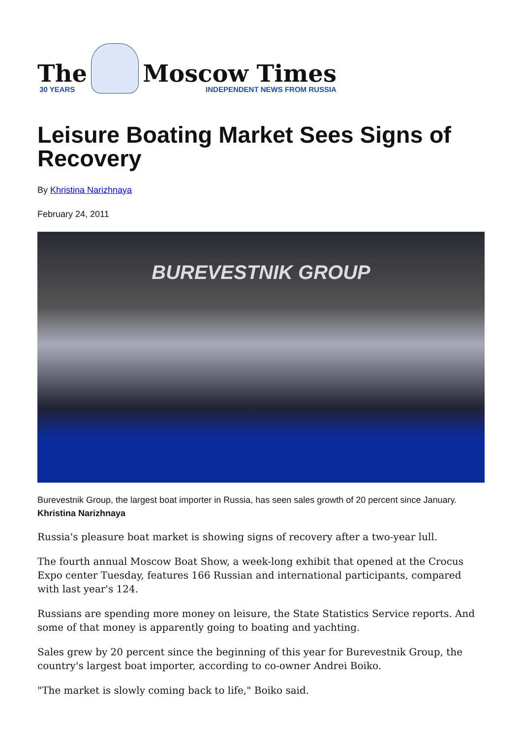The
30 YEARS
Moscow Times
INDEPENDENT NEWS FROM RUSSIA
Leisure Boating Market Sees Signs of Recovery
By Khristina Narizhnaya
February 24, 2011
BUREVESTNIK GROUP
Burevestnik Group, the largest boat importer in Russia, has seen sales growth of 20 percent since January. Khristina Narizhnaya
Russia's pleasure boat market is showing signs of recovery after a two-year lull.
The fourth annual Moscow Boat Show, a week-long exhibit that opened at the Crocus Expo center Tuesday, features 166 Russian and international participants, compared with last year's 124.
Russians are spending more money on leisure, the State Statistics Service reports. And some of that money is apparently going to boating and yachting.
Sales grew by 20 percent since the beginning of this year for Burevestnik Group, the country's largest boat importer, according to co-owner Andrei Boiko.
"The market is slowly coming back to life," Boiko said.